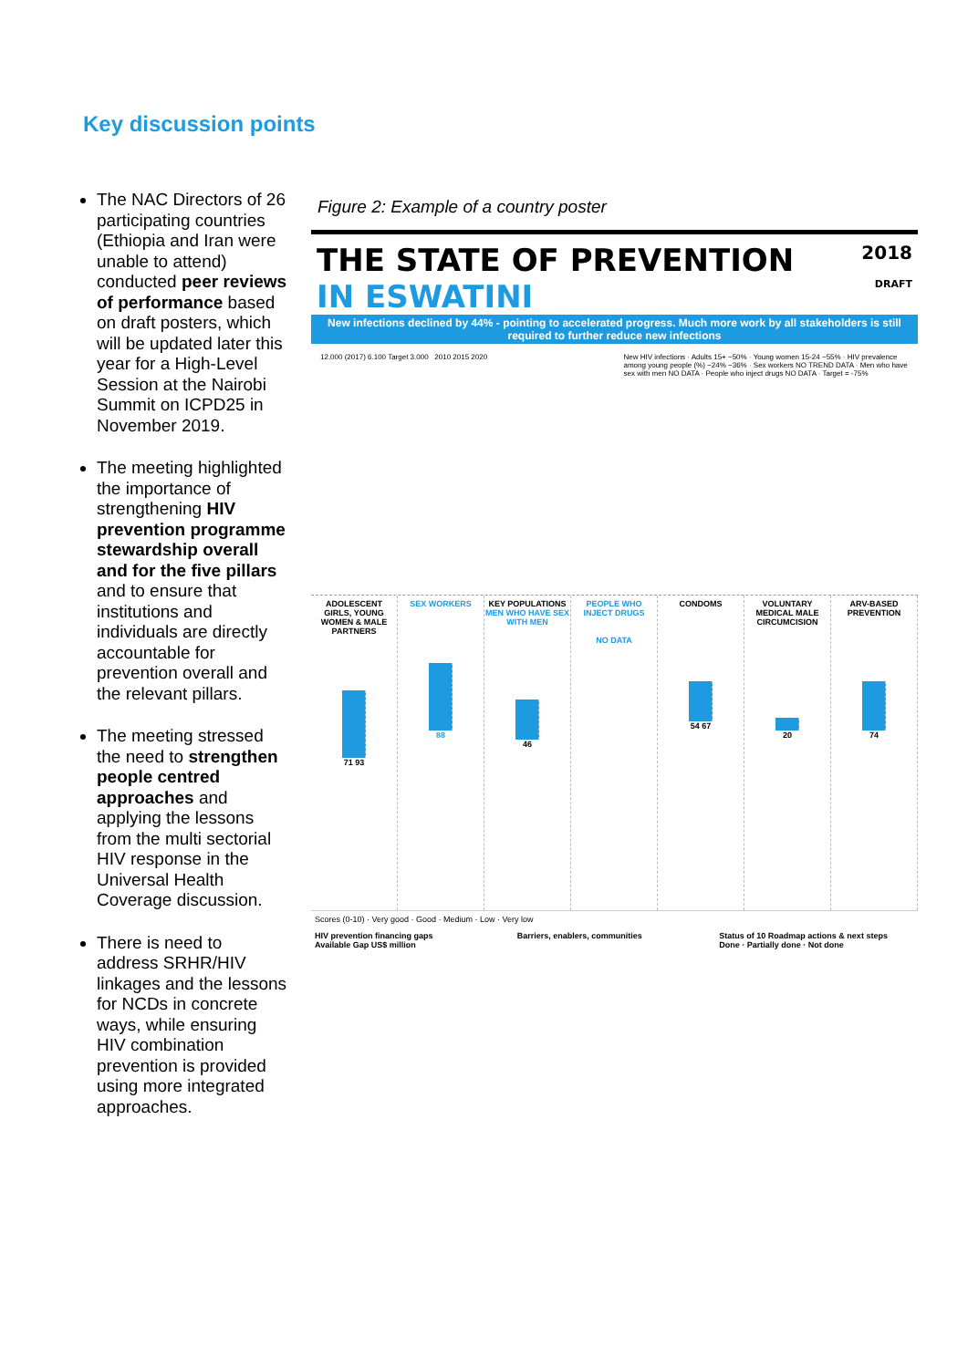Key discussion points
The NAC Directors of 26 participating countries (Ethiopia and Iran were unable to attend) conducted peer reviews of performance based on draft posters, which will be updated later this year for a High-Level Session at the Nairobi Summit on ICPD25 in November 2019.
The meeting highlighted the importance of strengthening HIV prevention programme stewardship overall and for the five pillars and to ensure that institutions and individuals are directly accountable for prevention overall and the relevant pillars.
The meeting stressed the need to strengthen people centred approaches and applying the lessons from the multi sectorial HIV response in the Universal Health Coverage discussion.
There is need to address SRHR/HIV linkages and the lessons for NCDs in concrete ways, while ensuring HIV combination prevention is provided using more integrated approaches.
Figure 2: Example of a country poster
THE STATE OF PREVENTION 2018
IN ESWATINI DRAFT
New infections declined by 44% - pointing to accelerated progress. Much more work by all stakeholders is still required to further reduce new infections
12.000 (2017) 6.100 Target 3.000 2010 2015 2020
New HIV infections · Adults 15+ −50% · Young women 15-24 −55% · HIV prevalence among young people (%) −24% −36% · Sex workers NO TREND DATA · Men who have sex with men NO DATA · People who inject drugs NO DATA · Target = -75%
ADOLESCENT GIRLS, YOUNG WOMEN & MALE PARTNERS
71 93
SEX WORKERS
88
KEY POPULATIONS MEN WHO HAVE SEX WITH MEN
46
PEOPLE WHO INJECT DRUGS
NO DATA
CONDOMS
54 67
VOLUNTARY MEDICAL MALE CIRCUMCISION
20
ARV-BASED PREVENTION
74
Scores (0-10) · Very good · Good · Medium · Low · Very low
HIV prevention financing gaps
Available Gap US$ million
Barriers, enablers, communities
Status of 10 Roadmap actions & next steps
Done · Partially done · Not done